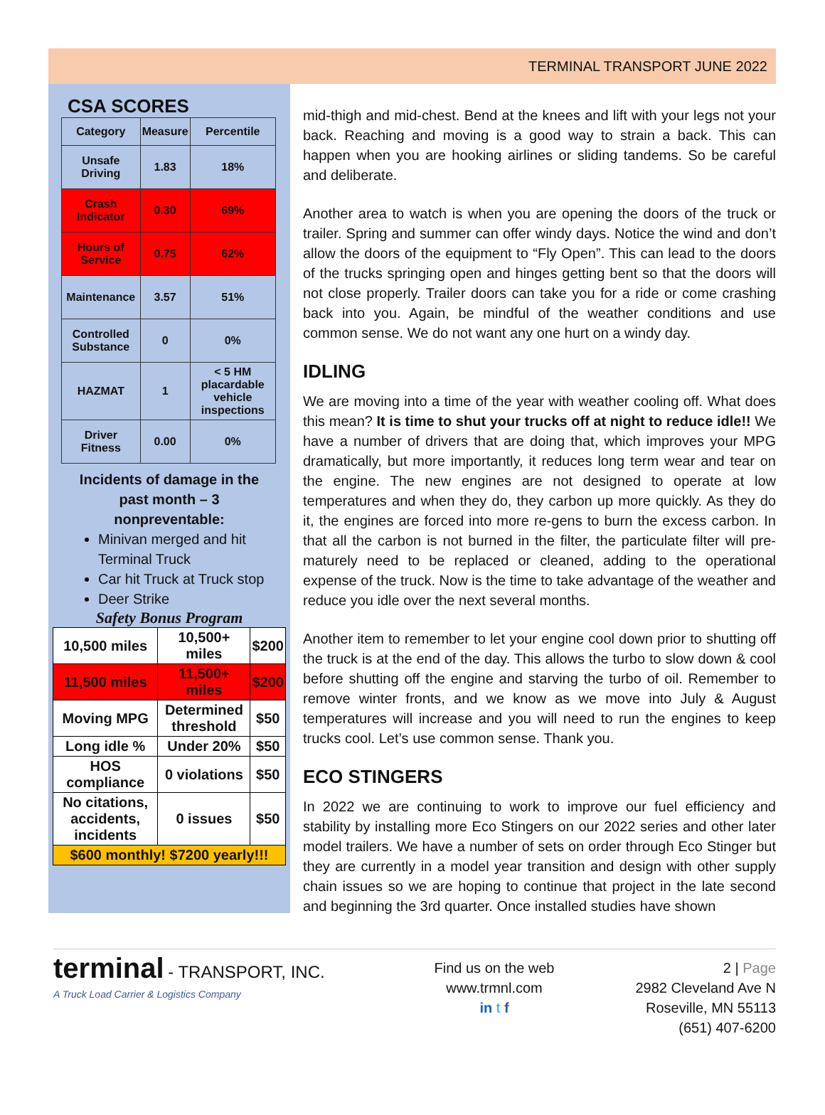TERMINAL TRANSPORT JUNE 2022
CSA SCORES
| Category | Measure | Percentile |
| --- | --- | --- |
| Unsafe Driving | 1.83 | 18% |
| Crash Indicator | 0.30 | 69% |
| Hours of Service | 0.75 | 62% |
| Maintenance | 3.57 | 51% |
| Controlled Substance | 0 | 0% |
| HAZMAT | 1 | < 5 HM placardable vehicle inspections |
| Driver Fitness | 0.00 | 0% |
Incidents of damage in the
past month – 3
nonpreventable:
Minivan merged and hit Terminal Truck
Car hit Truck at Truck stop
Deer Strike
Safety Bonus Program
| 10,500 miles | 10,500+ miles | $200 |
| 11,500 miles | 11,500+ miles | $200 |
| Moving MPG | Determined threshold | $50 |
| Long idle % | Under 20% | $50 |
| HOS compliance | 0 violations | $50 |
| No citations, accidents, incidents | 0 issues | $50 |
| $600 monthly! $7200 yearly!!! | | |
mid-thigh and mid-chest. Bend at the knees and lift with your legs not your back. Reaching and moving is a good way to strain a back. This can happen when you are hooking airlines or sliding tandems. So be careful and deliberate.
Another area to watch is when you are opening the doors of the truck or trailer. Spring and summer can offer windy days. Notice the wind and don’t allow the doors of the equipment to “Fly Open”. This can lead to the doors of the trucks springing open and hinges getting bent so that the doors will not close properly. Trailer doors can take you for a ride or come crashing back into you. Again, be mindful of the weather conditions and use common sense. We do not want any one hurt on a windy day.
IDLING
We are moving into a time of the year with weather cooling off. What does this mean? It is time to shut your trucks off at night to reduce idle!! We have a number of drivers that are doing that, which improves your MPG dramatically, but more importantly, it reduces long term wear and tear on the engine. The new engines are not designed to operate at low temperatures and when they do, they carbon up more quickly. As they do it, the engines are forced into more re-gens to burn the excess carbon. In that all the carbon is not burned in the filter, the particulate filter will pre-maturely need to be replaced or cleaned, adding to the operational expense of the truck. Now is the time to take advantage of the weather and reduce you idle over the next several months.
Another item to remember to let your engine cool down prior to shutting off the truck is at the end of the day. This allows the turbo to slow down & cool before shutting off the engine and starving the turbo of oil. Remember to remove winter fronts, and we know as we move into July & August temperatures will increase and you will need to run the engines to keep trucks cool. Let’s use common sense. Thank you.
ECO STINGERS
In 2022 we are continuing to work to improve our fuel efficiency and stability by installing more Eco Stingers on our 2022 series and other later model trailers. We have a number of sets on order through Eco Stinger but they are currently in a model year transition and design with other supply chain issues so we are hoping to continue that project in the late second and beginning the 3rd quarter. Once installed studies have shown
terminal - TRANSPORT, INC.
A Truck Load Carrier & Logistics Company
Find us on the web
www.trmnl.com
in t f
2 | Page
2982 Cleveland Ave N
Roseville, MN 55113
(651) 407-6200